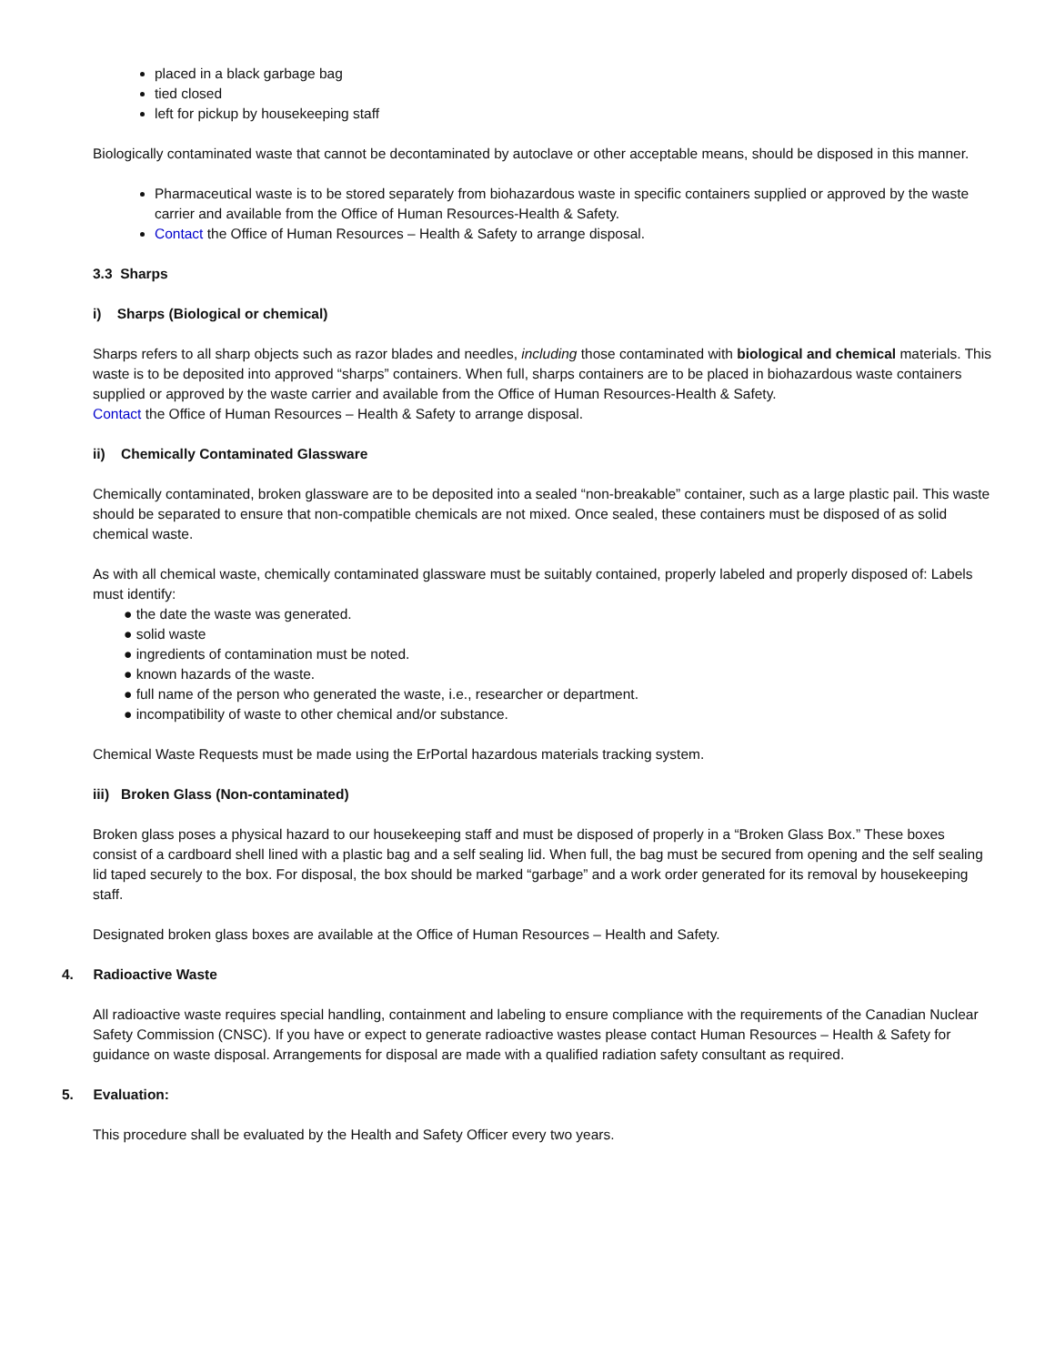placed in a black garbage bag
tied closed
left for pickup by housekeeping staff
Biologically contaminated waste that cannot be decontaminated by autoclave or other acceptable means, should be disposed in this manner.
Pharmaceutical waste is to be stored separately from biohazardous waste in specific containers supplied or approved by the waste carrier and available from the Office of Human Resources-Health & Safety.
Contact the Office of Human Resources – Health & Safety to arrange disposal.
3.3 Sharps
i) Sharps (Biological or chemical)
Sharps refers to all sharp objects such as razor blades and needles, including those contaminated with biological and chemical materials. This waste is to be deposited into approved “sharps” containers. When full, sharps containers are to be placed in biohazardous waste containers supplied or approved by the waste carrier and available from the Office of Human Resources-Health & Safety.
Contact the Office of Human Resources – Health & Safety to arrange disposal.
ii) Chemically Contaminated Glassware
Chemically contaminated, broken glassware are to be deposited into a sealed “non-breakable” container, such as a large plastic pail. This waste should be separated to ensure that non-compatible chemicals are not mixed. Once sealed, these containers must be disposed of as solid chemical waste.
As with all chemical waste, chemically contaminated glassware must be suitably contained, properly labeled and properly disposed of: Labels must identify:
● the date the waste was generated.
● solid waste
● ingredients of contamination must be noted.
● known hazards of the waste.
● full name of the person who generated the waste, i.e., researcher or department.
● incompatibility of waste to other chemical and/or substance.
Chemical Waste Requests must be made using the ErPortal hazardous materials tracking system.
iii) Broken Glass (Non-contaminated)
Broken glass poses a physical hazard to our housekeeping staff and must be disposed of properly in a “Broken Glass Box.” These boxes consist of a cardboard shell lined with a plastic bag and a self sealing lid. When full, the bag must be secured from opening and the self sealing lid taped securely to the box. For disposal, the box should be marked “garbage” and a work order generated for its removal by housekeeping staff.
Designated broken glass boxes are available at the Office of Human Resources – Health and Safety.
4. Radioactive Waste
All radioactive waste requires special handling, containment and labeling to ensure compliance with the requirements of the Canadian Nuclear Safety Commission (CNSC). If you have or expect to generate radioactive wastes please contact Human Resources – Health & Safety for guidance on waste disposal. Arrangements for disposal are made with a qualified radiation safety consultant as required.
5. Evaluation:
This procedure shall be evaluated by the Health and Safety Officer every two years.